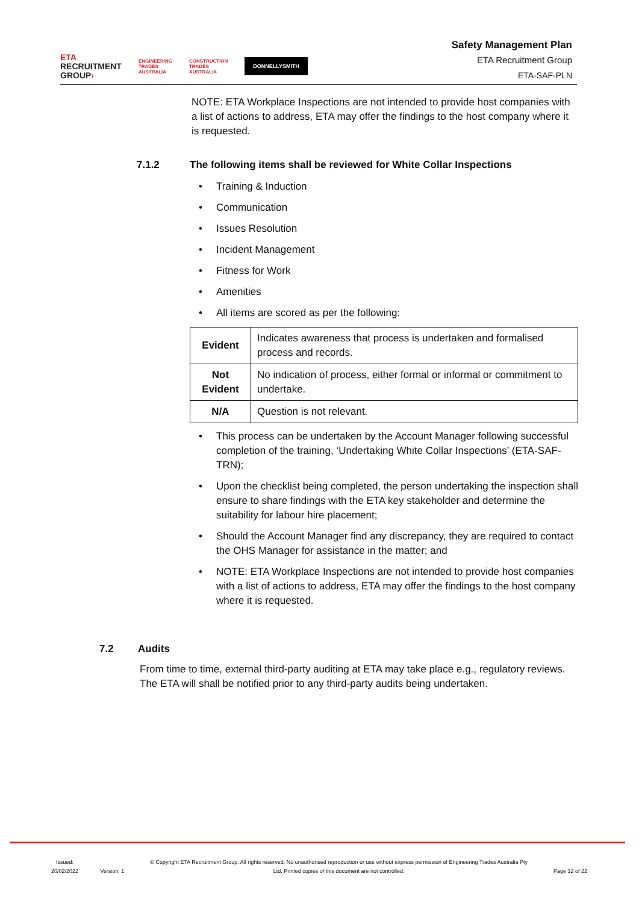ETA
RECRUITMENT
GROUP›
ENGINEERING
TRADES
AUSTRALIA
CONSTRUCTION
TRADES
AUSTRALIA
DONNELLYSMITH
Safety Management Plan
ETA Recruitment Group
ETA-SAF-PLN
NOTE: ETA Workplace Inspections are not intended to provide host companies with a list of actions to address, ETA may offer the findings to the host company where it is requested.
7.1.2 The following items shall be reviewed for White Collar Inspections
Training & Induction
Communication
Issues Resolution
Incident Management
Fitness for Work
Amenities
All items are scored as per the following:
| Evident | Indicates awareness that process is undertaken and formalised process and records. |
| Not Evident | No indication of process, either formal or informal or commitment to undertake. |
| N/A | Question is not relevant. |
This process can be undertaken by the Account Manager following successful completion of the training, ‘Undertaking White Collar Inspections’ (ETA-SAF-TRN);
Upon the checklist being completed, the person undertaking the inspection shall ensure to share findings with the ETA key stakeholder and determine the suitability for labour hire placement;
Should the Account Manager find any discrepancy, they are required to contact the OHS Manager for assistance in the matter; and
NOTE: ETA Workplace Inspections are not intended to provide host companies with a list of actions to address, ETA may offer the findings to the host company where it is requested.
7.2 Audits
From time to time, external third-party auditing at ETA may take place e.g., regulatory reviews. The ETA will shall be notified prior to any third-party audits being undertaken.
Issued:
20/02/2022
Version: 1
© Copyright ETA Recruitment Group. All rights reserved. No unauthorised reproduction or use without express permission of Engineering Trades Australia Pty Ltd. Printed copies of this document are not controlled.
Page 12 of 22